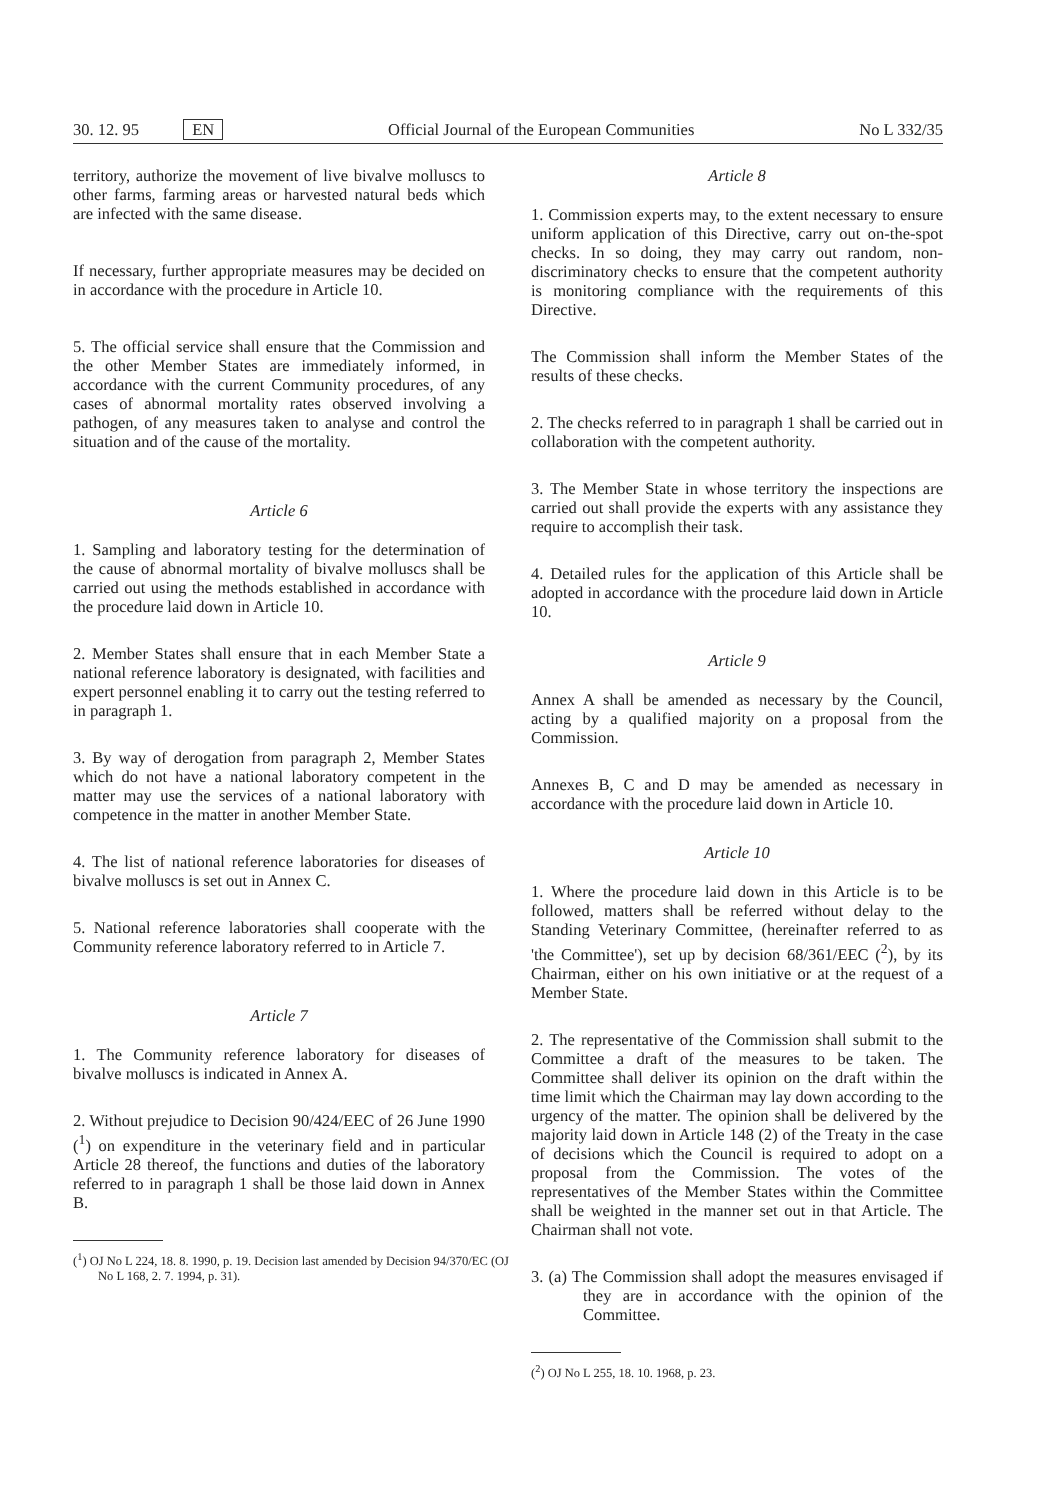30. 12. 95 EN Official Journal of the European Communities No L 332/35
territory, authorize the movement of live bivalve molluscs to other farms, farming areas or harvested natural beds which are infected with the same disease.
If necessary, further appropriate measures may be decided on in accordance with the procedure in Article 10.
5. The official service shall ensure that the Commission and the other Member States are immediately informed, in accordance with the current Community procedures, of any cases of abnormal mortality rates observed involving a pathogen, of any measures taken to analyse and control the situation and of the cause of the mortality.
Article 6
1. Sampling and laboratory testing for the determination of the cause of abnormal mortality of bivalve molluscs shall be carried out using the methods established in accordance with the procedure laid down in Article 10.
2. Member States shall ensure that in each Member State a national reference laboratory is designated, with facilities and expert personnel enabling it to carry out the testing referred to in paragraph 1.
3. By way of derogation from paragraph 2, Member States which do not have a national laboratory competent in the matter may use the services of a national laboratory with competence in the matter in another Member State.
4. The list of national reference laboratories for diseases of bivalve molluscs is set out in Annex C.
5. National reference laboratories shall cooperate with the Community reference laboratory referred to in Article 7.
Article 7
1. The Community reference laboratory for diseases of bivalve molluscs is indicated in Annex A.
2. Without prejudice to Decision 90/424/EEC of 26 June 1990 (<sup>1</sup>) on expenditure in the veterinary field and in particular Article 28 thereof, the functions and duties of the laboratory referred to in paragraph 1 shall be those laid down in Annex B.
(<sup>1</sup>) OJ No L 224, 18. 8. 1990, p. 19. Decision last amended by Decision 94/370/EC (OJ No L 168, 2. 7. 1994, p. 31).
Article 8
1. Commission experts may, to the extent necessary to ensure uniform application of this Directive, carry out on-the-spot checks. In so doing, they may carry out random, non-discriminatory checks to ensure that the competent authority is monitoring compliance with the requirements of this Directive.
The Commission shall inform the Member States of the results of these checks.
2. The checks referred to in paragraph 1 shall be carried out in collaboration with the competent authority.
3. The Member State in whose territory the inspections are carried out shall provide the experts with any assistance they require to accomplish their task.
4. Detailed rules for the application of this Article shall be adopted in accordance with the procedure laid down in Article 10.
Article 9
Annex A shall be amended as necessary by the Council, acting by a qualified majority on a proposal from the Commission.
Annexes B, C and D may be amended as necessary in accordance with the procedure laid down in Article 10.
Article 10
1. Where the procedure laid down in this Article is to be followed, matters shall be referred without delay to the Standing Veterinary Committee, (hereinafter referred to as 'the Committee'), set up by decision 68/361/EEC (<sup>2</sup>), by its Chairman, either on his own initiative or at the request of a Member State.
2. The representative of the Commission shall submit to the Committee a draft of the measures to be taken. The Committee shall deliver its opinion on the draft within the time limit which the Chairman may lay down according to the urgency of the matter. The opinion shall be delivered by the majority laid down in Article 148 (2) of the Treaty in the case of decisions which the Council is required to adopt on a proposal from the Commission. The votes of the representatives of the Member States within the Committee shall be weighted in the manner set out in that Article. The Chairman shall not vote.
3. (a) The Commission shall adopt the measures envisaged if they are in accordance with the opinion of the Committee.
(<sup>2</sup>) OJ No L 255, 18. 10. 1968, p. 23.